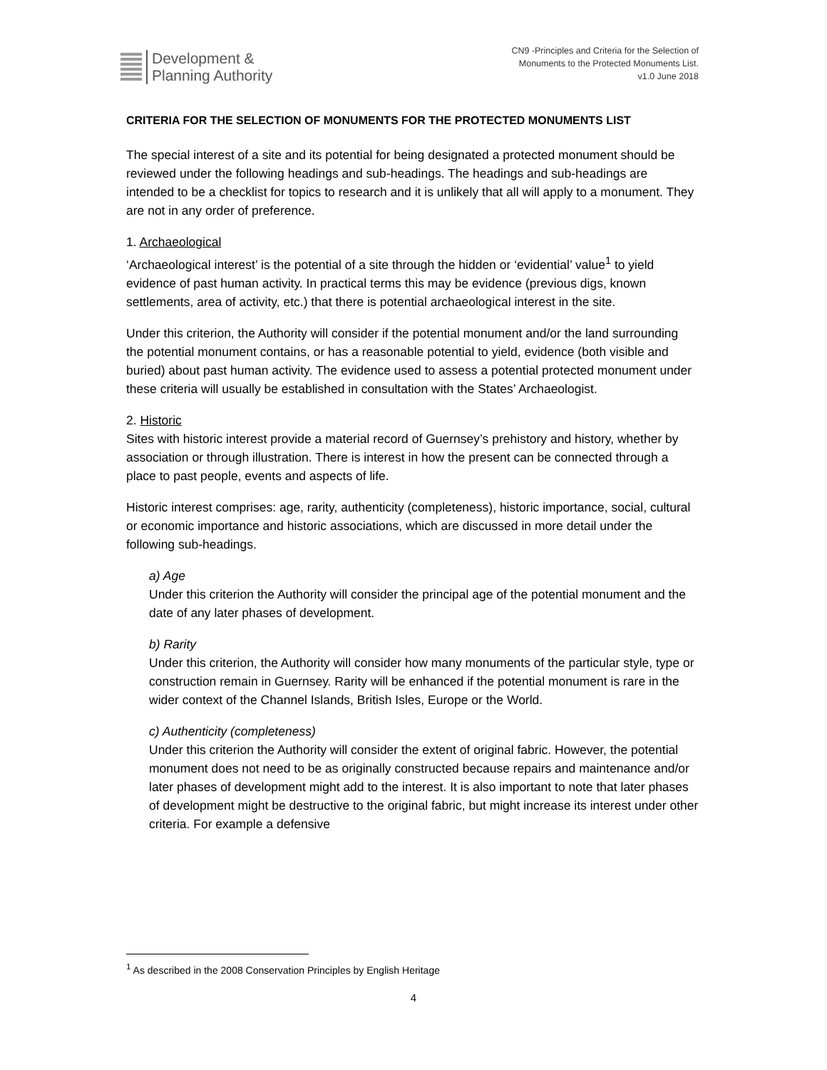Development &
Planning Authority
CN9 -Principles and Criteria for the Selection of Monuments to the Protected Monuments List.
v1.0 June 2018
CRITERIA FOR THE SELECTION OF MONUMENTS FOR THE PROTECTED MONUMENTS LIST
The special interest of a site and its potential for being designated a protected monument should be reviewed under the following headings and sub-headings. The headings and sub-headings are intended to be a checklist for topics to research and it is unlikely that all will apply to a monument. They are not in any order of preference.
1. Archaeological
‘Archaeological interest’ is the potential of a site through the hidden or ‘evidential’ value<sup>1</sup> to yield evidence of past human activity. In practical terms this may be evidence (previous digs, known settlements, area of activity, etc.) that there is potential archaeological interest in the site.
Under this criterion, the Authority will consider if the potential monument and/or the land surrounding the potential monument contains, or has a reasonable potential to yield, evidence (both visible and buried) about past human activity. The evidence used to assess a potential protected monument under these criteria will usually be established in consultation with the States’ Archaeologist.
2. Historic
Sites with historic interest provide a material record of Guernsey’s prehistory and history, whether by association or through illustration. There is interest in how the present can be connected through a place to past people, events and aspects of life.
Historic interest comprises: age, rarity, authenticity (completeness), historic importance, social, cultural or economic importance and historic associations, which are discussed in more detail under the following sub-headings.
a) Age
Under this criterion the Authority will consider the principal age of the potential monument and the date of any later phases of development.
b) Rarity
Under this criterion, the Authority will consider how many monuments of the particular style, type or construction remain in Guernsey. Rarity will be enhanced if the potential monument is rare in the wider context of the Channel Islands, British Isles, Europe or the World.
c) Authenticity (completeness)
Under this criterion the Authority will consider the extent of original fabric. However, the potential monument does not need to be as originally constructed because repairs and maintenance and/or later phases of development might add to the interest. It is also important to note that later phases of development might be destructive to the original fabric, but might increase its interest under other criteria. For example a defensive
<sup>1</sup> As described in the 2008 Conservation Principles by English Heritage
4